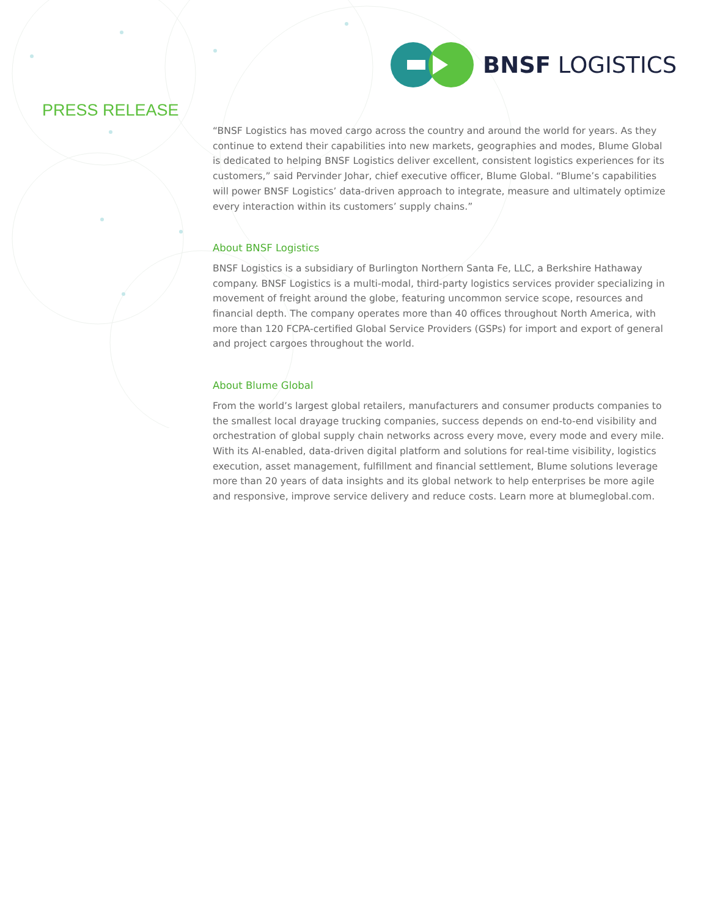BNSF LOGISTICS
PRESS RELEASE
“BNSF Logistics has moved cargo across the country and around the world for years. As they continue to extend their capabilities into new markets, geographies and modes, Blume Global is dedicated to helping BNSF Logistics deliver excellent, consistent logistics experiences for its customers,” said Pervinder Johar, chief executive officer, Blume Global. “Blume’s capabilities will power BNSF Logistics’ data-driven approach to integrate, measure and ultimately optimize every interaction within its customers’ supply chains.”
About BNSF Logistics
BNSF Logistics is a subsidiary of Burlington Northern Santa Fe, LLC, a Berkshire Hathaway company. BNSF Logistics is a multi-modal, third-party logistics services provider specializing in movement of freight around the globe, featuring uncommon service scope, resources and financial depth. The company operates more than 40 offices throughout North America, with more than 120 FCPA-certified Global Service Providers (GSPs) for import and export of general and project cargoes throughout the world.
About Blume Global
From the world’s largest global retailers, manufacturers and consumer products companies to the smallest local drayage trucking companies, success depends on end-to-end visibility and orchestration of global supply chain networks across every move, every mode and every mile. With its AI-enabled, data-driven digital platform and solutions for real-time visibility, logistics execution, asset management, fulfillment and financial settlement, Blume solutions leverage more than 20 years of data insights and its global network to help enterprises be more agile and responsive, improve service delivery and reduce costs. Learn more at blumeglobal.com.